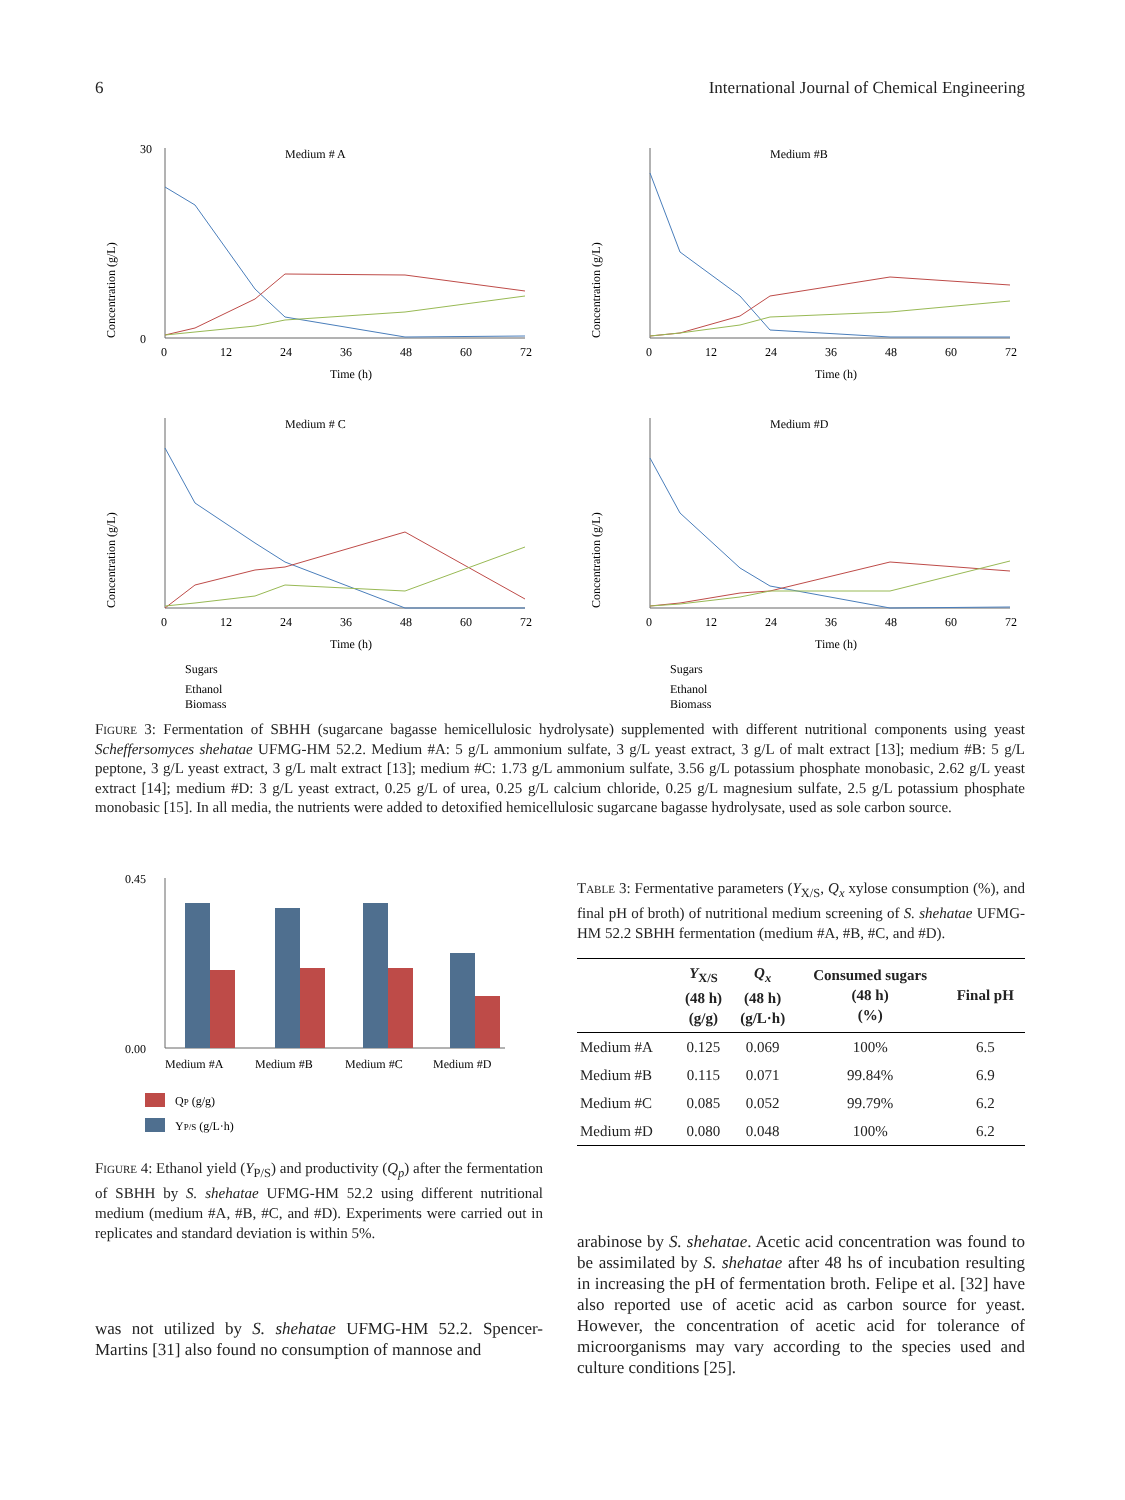6 International Journal of Chemical Engineering
Medium # A
Concentration (g/L)
0
30
0
12
24
36
48
60
72
Time (h)
Medium #B
Concentration (g/L)
0
12
24
36
48
60
72
Time (h)
Medium # C
Concentration (g/L)
0
12
24
36
48
60
72
Time (h)
Sugars
Ethanol
Biomass
Medium #D
Concentration (g/L)
0
12
24
36
48
60
72
Time (h)
Sugars
Ethanol
Biomass
Figure 3: Fermentation of SBHH (sugarcane bagasse hemicellulosic hydrolysate) supplemented with different nutritional components using yeast Scheffersomyces shehatae UFMG-HM 52.2. Medium #A: 5 g/L ammonium sulfate, 3 g/L yeast extract, 3 g/L of malt extract [13]; medium #B: 5 g/L peptone, 3 g/L yeast extract, 3 g/L malt extract [13]; medium #C: 1.73 g/L ammonium sulfate, 3.56 g/L potassium phosphate monobasic, 2.62 g/L yeast extract [14]; medium #D: 3 g/L yeast extract, 0.25 g/L of urea, 0.25 g/L calcium chloride, 0.25 g/L magnesium sulfate, 2.5 g/L potassium phosphate monobasic [15]. In all media, the nutrients were added to detoxified hemicellulosic sugarcane bagasse hydrolysate, used as sole carbon source.
0.45
0.00
Medium #A
Medium #B
Medium #C
Medium #D
QP (g/g)
YP/S (g/L·h)
Figure 4: Ethanol yield (Y<sub>P/S</sub>) and productivity (Q<sub>p</sub>) after the fermentation of SBHH by S. shehatae UFMG-HM 52.2 using different nutritional medium (medium #A, #B, #C, and #D). Experiments were carried out in replicates and standard deviation is within 5%.
was not utilized by S. shehatae UFMG-HM 52.2. Spencer-Martins [31] also found no consumption of mannose and
Table 3: Fermentative parameters (Y<sub>X/S</sub>, Q<sub>x</sub> xylose consumption (%), and final pH of broth) of nutritional medium screening of S. shehatae UFMG-HM 52.2 SBHH fermentation (medium #A, #B, #C, and #D).
| | Y<sub>X/S</sub> (48 h) (g/g) | Q<sub>x</sub> (48 h) (g/L·h) | Consumed sugars (48 h) (%) | Final pH |
| --- | --- | --- | --- | --- |
| Medium #A | 0.125 | 0.069 | 100% | 6.5 |
| Medium #B | 0.115 | 0.071 | 99.84% | 6.9 |
| Medium #C | 0.085 | 0.052 | 99.79% | 6.2 |
| Medium #D | 0.080 | 0.048 | 100% | 6.2 |
arabinose by S. shehatae. Acetic acid concentration was found to be assimilated by S. shehatae after 48 hs of incubation resulting in increasing the pH of fermentation broth. Felipe et al. [32] have also reported use of acetic acid as carbon source for yeast. However, the concentration of acetic acid for tolerance of microorganisms may vary according to the species used and culture conditions [25].